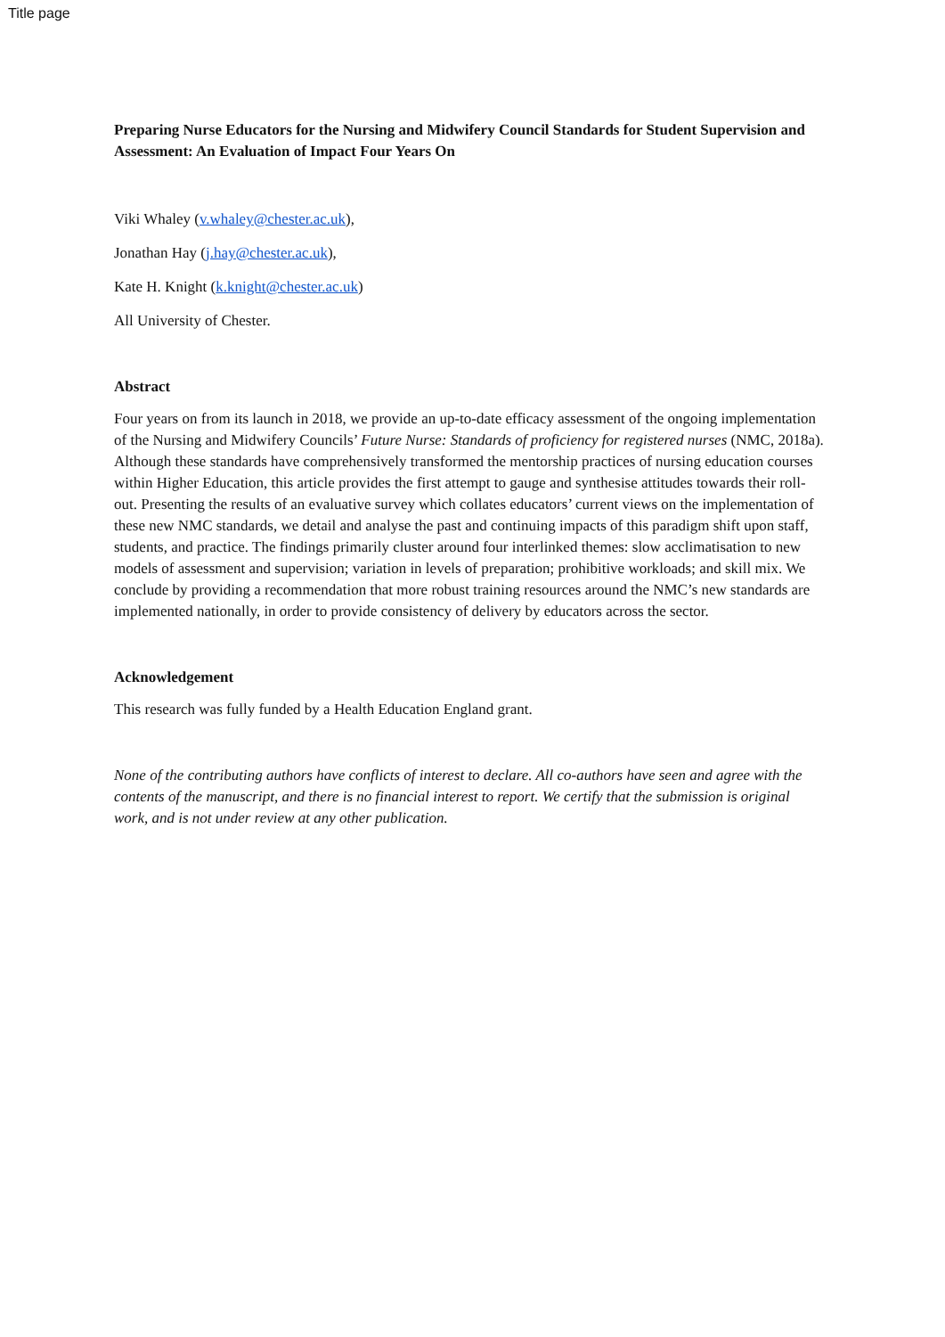Title page
Preparing Nurse Educators for the Nursing and Midwifery Council Standards for Student Supervision and Assessment: An Evaluation of Impact Four Years On
Viki Whaley (v.whaley@chester.ac.uk),
Jonathan Hay (j.hay@chester.ac.uk),
Kate H. Knight (k.knight@chester.ac.uk)
All University of Chester.
Abstract
Four years on from its launch in 2018, we provide an up-to-date efficacy assessment of the ongoing implementation of the Nursing and Midwifery Councils’ Future Nurse: Standards of proficiency for registered nurses (NMC, 2018a). Although these standards have comprehensively transformed the mentorship practices of nursing education courses within Higher Education, this article provides the first attempt to gauge and synthesise attitudes towards their roll-out. Presenting the results of an evaluative survey which collates educators’ current views on the implementation of these new NMC standards, we detail and analyse the past and continuing impacts of this paradigm shift upon staff, students, and practice. The findings primarily cluster around four interlinked themes: slow acclimatisation to new models of assessment and supervision; variation in levels of preparation; prohibitive workloads; and skill mix. We conclude by providing a recommendation that more robust training resources around the NMC’s new standards are implemented nationally, in order to provide consistency of delivery by educators across the sector.
Acknowledgement
This research was fully funded by a Health Education England grant.
None of the contributing authors have conflicts of interest to declare. All co-authors have seen and agree with the contents of the manuscript, and there is no financial interest to report. We certify that the submission is original work, and is not under review at any other publication.